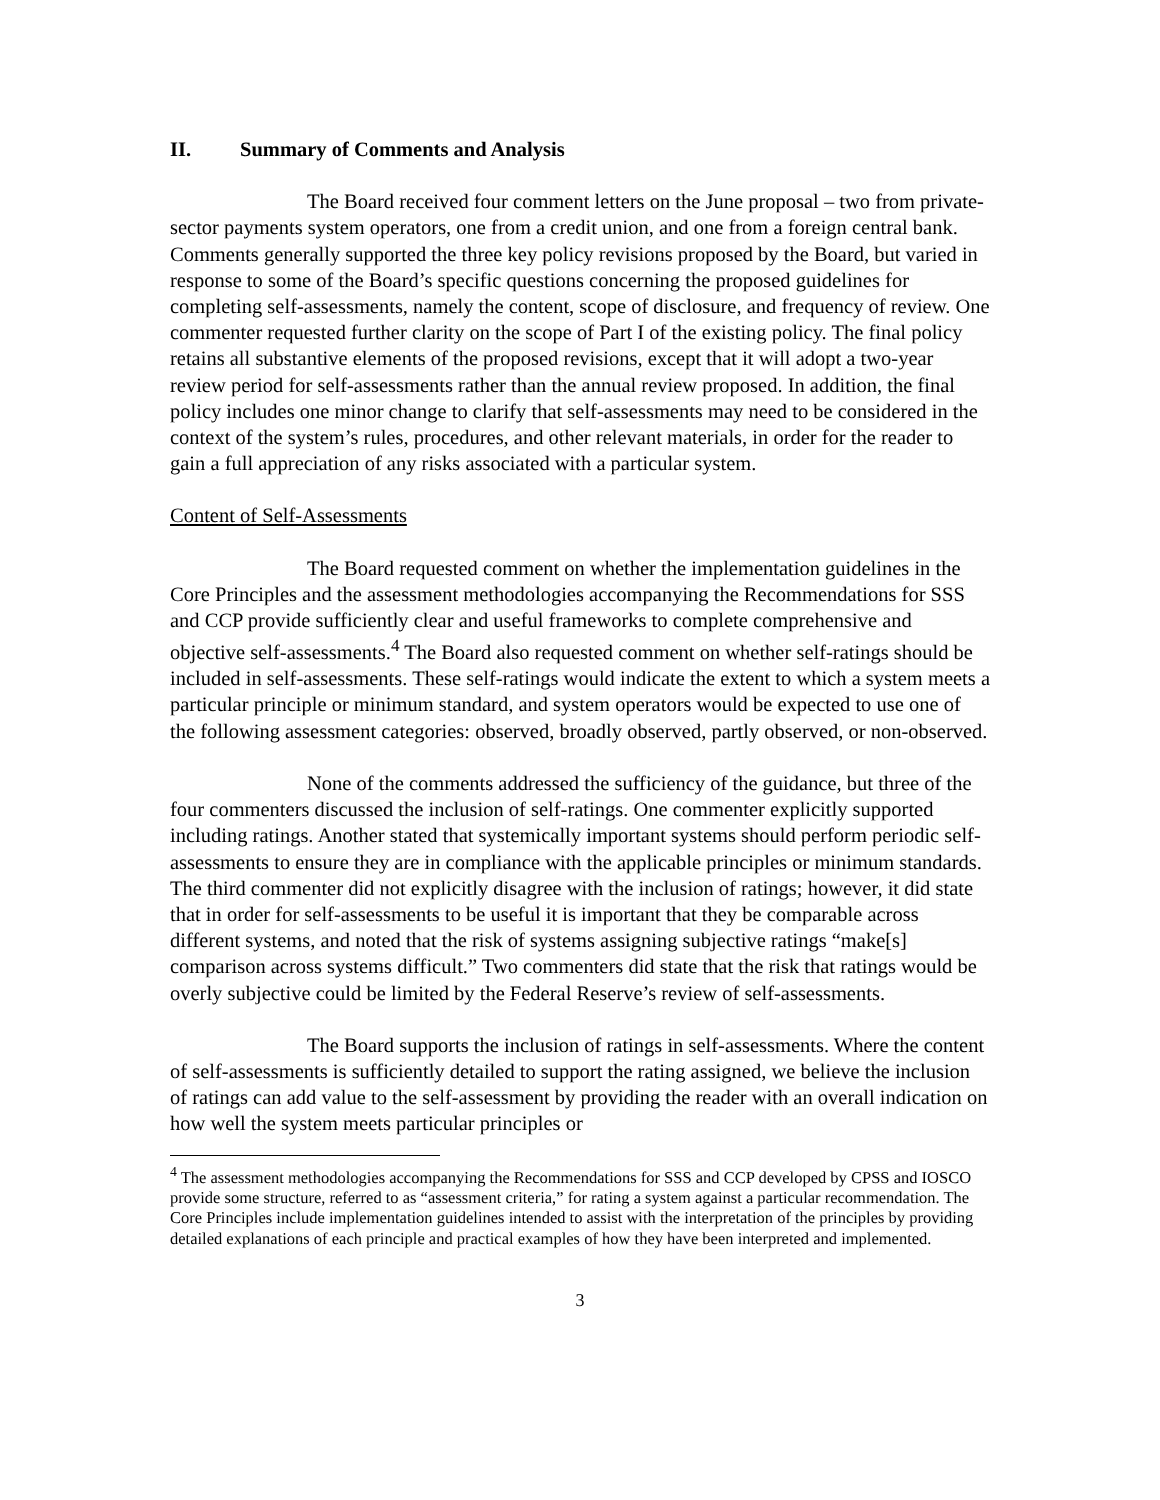II. Summary of Comments and Analysis
The Board received four comment letters on the June proposal – two from private-sector payments system operators, one from a credit union, and one from a foreign central bank. Comments generally supported the three key policy revisions proposed by the Board, but varied in response to some of the Board’s specific questions concerning the proposed guidelines for completing self-assessments, namely the content, scope of disclosure, and frequency of review. One commenter requested further clarity on the scope of Part I of the existing policy. The final policy retains all substantive elements of the proposed revisions, except that it will adopt a two-year review period for self-assessments rather than the annual review proposed. In addition, the final policy includes one minor change to clarify that self-assessments may need to be considered in the context of the system’s rules, procedures, and other relevant materials, in order for the reader to gain a full appreciation of any risks associated with a particular system.
Content of Self-Assessments
The Board requested comment on whether the implementation guidelines in the Core Principles and the assessment methodologies accompanying the Recommendations for SSS and CCP provide sufficiently clear and useful frameworks to complete comprehensive and objective self-assessments.<sup>4</sup> The Board also requested comment on whether self-ratings should be included in self-assessments. These self-ratings would indicate the extent to which a system meets a particular principle or minimum standard, and system operators would be expected to use one of the following assessment categories: observed, broadly observed, partly observed, or non-observed.
None of the comments addressed the sufficiency of the guidance, but three of the four commenters discussed the inclusion of self-ratings. One commenter explicitly supported including ratings. Another stated that systemically important systems should perform periodic self-assessments to ensure they are in compliance with the applicable principles or minimum standards. The third commenter did not explicitly disagree with the inclusion of ratings; however, it did state that in order for self-assessments to be useful it is important that they be comparable across different systems, and noted that the risk of systems assigning subjective ratings “make[s] comparison across systems difficult.” Two commenters did state that the risk that ratings would be overly subjective could be limited by the Federal Reserve’s review of self-assessments.
The Board supports the inclusion of ratings in self-assessments. Where the content of self-assessments is sufficiently detailed to support the rating assigned, we believe the inclusion of ratings can add value to the self-assessment by providing the reader with an overall indication on how well the system meets particular principles or
<sup>4</sup> The assessment methodologies accompanying the Recommendations for SSS and CCP developed by CPSS and IOSCO provide some structure, referred to as “assessment criteria,” for rating a system against a particular recommendation. The Core Principles include implementation guidelines intended to assist with the interpretation of the principles by providing detailed explanations of each principle and practical examples of how they have been interpreted and implemented.
3